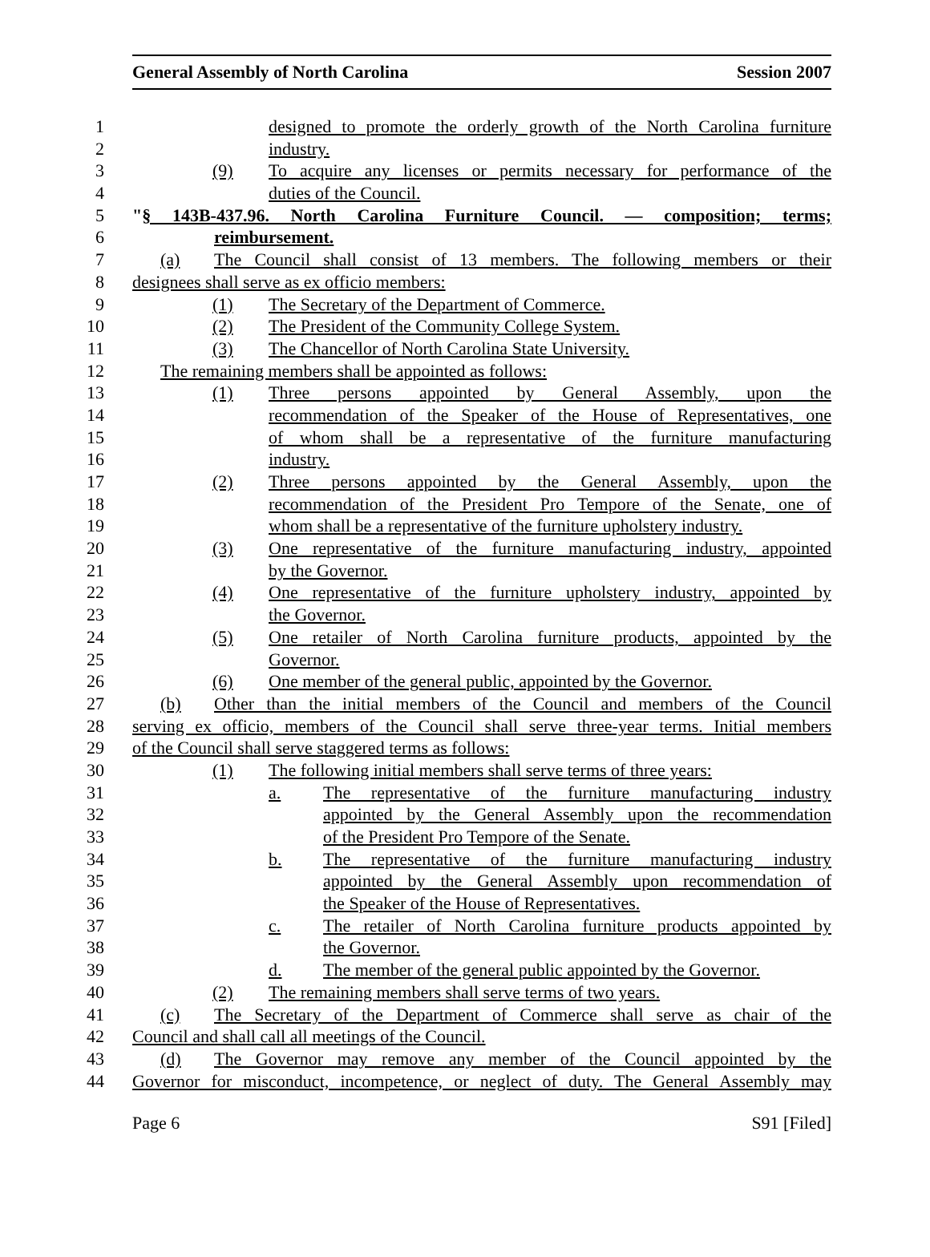General Assembly of North Carolina Session 2007
1 designed to promote the orderly growth of the North Carolina furniture
2 industry.
3 (9) To acquire any licenses or permits necessary for performance of the
4 duties of the Council.
5 "§ 143B-437.96. North Carolina Furniture Council. — composition; terms;
6 reimbursement.
7 (a) The Council shall consist of 13 members. The following members or their
8 designees shall serve as ex officio members:
9 (1) The Secretary of the Department of Commerce.
10 (2) The President of the Community College System.
11 (3) The Chancellor of North Carolina State University.
12 The remaining members shall be appointed as follows:
13 (1) Three persons appointed by General Assembly, upon the
14 recommendation of the Speaker of the House of Representatives, one
15 of whom shall be a representative of the furniture manufacturing
16 industry.
17 (2) Three persons appointed by the General Assembly, upon the
18 recommendation of the President Pro Tempore of the Senate, one of
19 whom shall be a representative of the furniture upholstery industry.
20 (3) One representative of the furniture manufacturing industry, appointed
21 by the Governor.
22 (4) One representative of the furniture upholstery industry, appointed by
23 the Governor.
24 (5) One retailer of North Carolina furniture products, appointed by the
25 Governor.
26 (6) One member of the general public, appointed by the Governor.
27 (b) Other than the initial members of the Council and members of the Council
28 serving ex officio, members of the Council shall serve three-year terms. Initial members
29 of the Council shall serve staggered terms as follows:
30 (1) The following initial members shall serve terms of three years:
31 a. The representative of the furniture manufacturing industry
32 appointed by the General Assembly upon the recommendation
33 of the President Pro Tempore of the Senate.
34 b. The representative of the furniture manufacturing industry
35 appointed by the General Assembly upon recommendation of
36 the Speaker of the House of Representatives.
37 c. The retailer of North Carolina furniture products appointed by
38 the Governor.
39 d. The member of the general public appointed by the Governor.
40 (2) The remaining members shall serve terms of two years.
41 (c) The Secretary of the Department of Commerce shall serve as chair of the
42 Council and shall call all meetings of the Council.
43 (d) The Governor may remove any member of the Council appointed by the
44 Governor for misconduct, incompetence, or neglect of duty. The General Assembly may
Page 6 S91 [Filed]